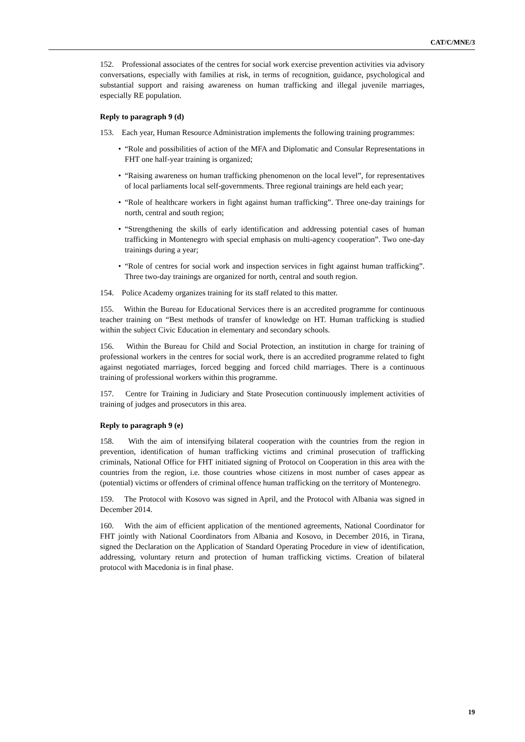CAT/C/MNE/3
152. Professional associates of the centres for social work exercise prevention activities via advisory conversations, especially with families at risk, in terms of recognition, guidance, psychological and substantial support and raising awareness on human trafficking and illegal juvenile marriages, especially RE population.
Reply to paragraph 9 (d)
153. Each year, Human Resource Administration implements the following training programmes:
• “Role and possibilities of action of the MFA and Diplomatic and Consular Representations in FHT one half-year training is organized;
• “Raising awareness on human trafficking phenomenon on the local level”, for representatives of local parliaments local self-governments. Three regional trainings are held each year;
• “Role of healthcare workers in fight against human trafficking”. Three one-day trainings for north, central and south region;
• “Strengthening the skills of early identification and addressing potential cases of human trafficking in Montenegro with special emphasis on multi-agency cooperation”. Two one-day trainings during a year;
• “Role of centres for social work and inspection services in fight against human trafficking”. Three two-day trainings are organized for north, central and south region.
154. Police Academy organizes training for its staff related to this matter.
155. Within the Bureau for Educational Services there is an accredited programme for continuous teacher training on “Best methods of transfer of knowledge on HT. Human trafficking is studied within the subject Civic Education in elementary and secondary schools.
156. Within the Bureau for Child and Social Protection, an institution in charge for training of professional workers in the centres for social work, there is an accredited programme related to fight against negotiated marriages, forced begging and forced child marriages. There is a continuous training of professional workers within this programme.
157. Centre for Training in Judiciary and State Prosecution continuously implement activities of training of judges and prosecutors in this area.
Reply to paragraph 9 (e)
158. With the aim of intensifying bilateral cooperation with the countries from the region in prevention, identification of human trafficking victims and criminal prosecution of trafficking criminals, National Office for FHT initiated signing of Protocol on Cooperation in this area with the countries from the region, i.e. those countries whose citizens in most number of cases appear as (potential) victims or offenders of criminal offence human trafficking on the territory of Montenegro.
159. The Protocol with Kosovo was signed in April, and the Protocol with Albania was signed in December 2014.
160. With the aim of efficient application of the mentioned agreements, National Coordinator for FHT jointly with National Coordinators from Albania and Kosovo, in December 2016, in Tirana, signed the Declaration on the Application of Standard Operating Procedure in view of identification, addressing, voluntary return and protection of human trafficking victims. Creation of bilateral protocol with Macedonia is in final phase.
19